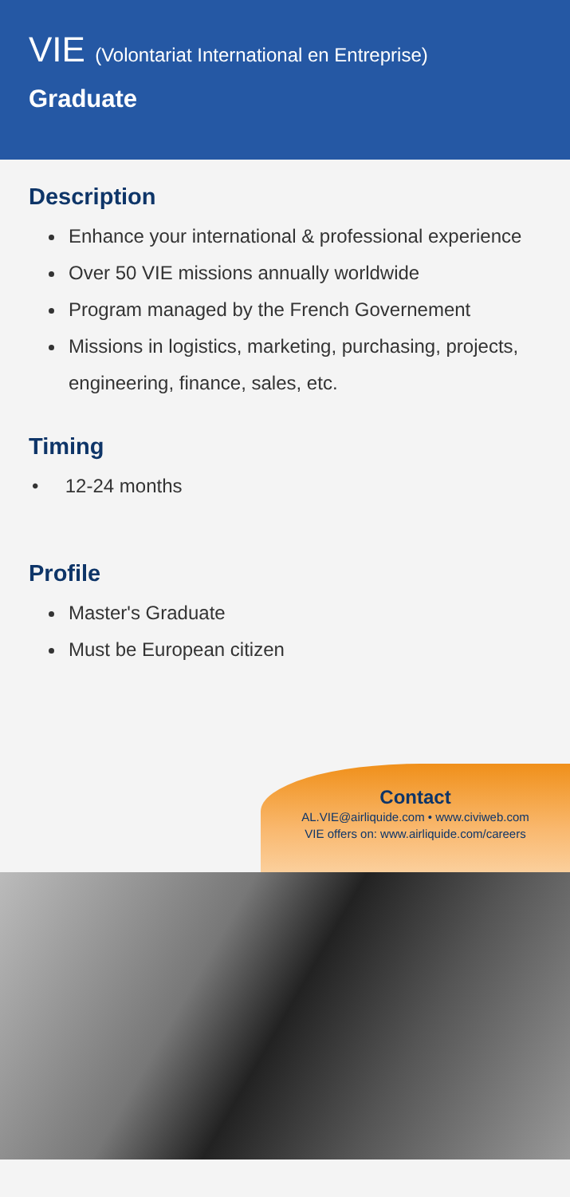VIE (Volontariat International en Entreprise)
Graduate
Description
Enhance your international & professional experience
Over 50 VIE missions annually worldwide
Program managed by the French Governement
Missions in logistics, marketing, purchasing, projects, engineering, finance, sales, etc.
Timing
• 12-24 months
Profile
Master's Graduate
Must be European citizen
Contact
AL.VIE@airliquide.com • www.civiweb.com
VIE offers on: www.airliquide.com/careers